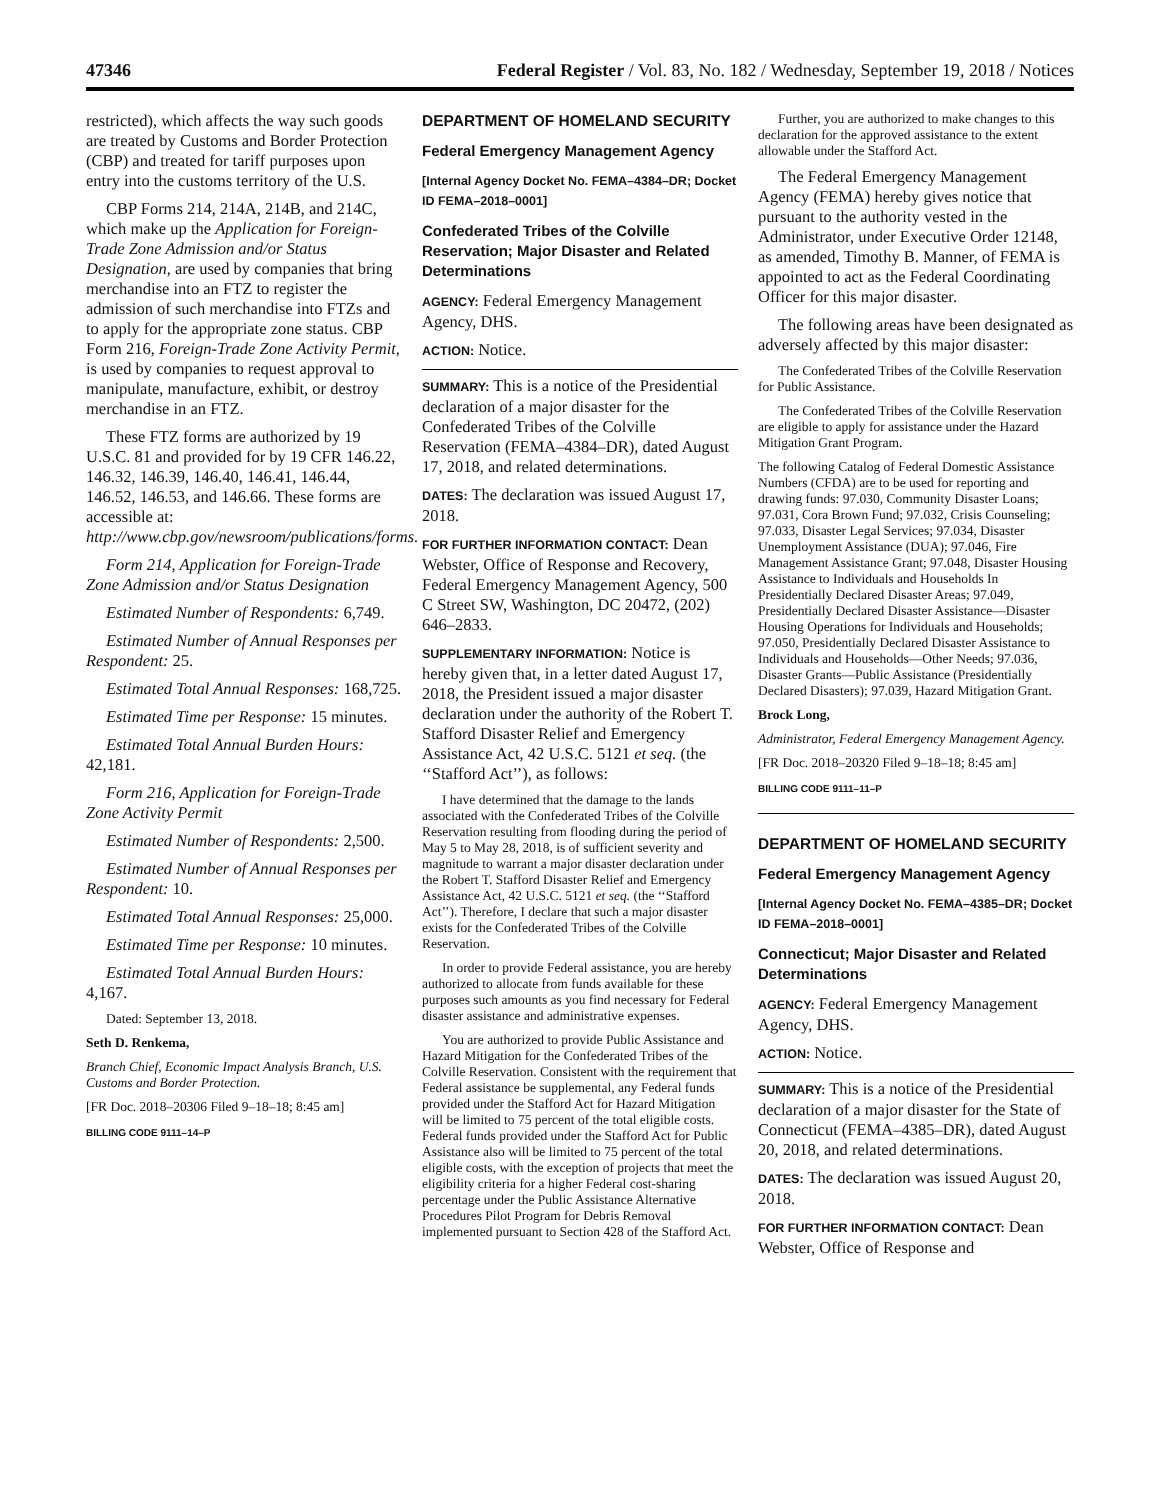47346 Federal Register / Vol. 83, No. 182 / Wednesday, September 19, 2018 / Notices
restricted), which affects the way such goods are treated by Customs and Border Protection (CBP) and treated for tariff purposes upon entry into the customs territory of the U.S.
CBP Forms 214, 214A, 214B, and 214C, which make up the Application for Foreign-Trade Zone Admission and/or Status Designation, are used by companies that bring merchandise into an FTZ to register the admission of such merchandise into FTZs and to apply for the appropriate zone status. CBP Form 216, Foreign-Trade Zone Activity Permit, is used by companies to request approval to manipulate, manufacture, exhibit, or destroy merchandise in an FTZ.
These FTZ forms are authorized by 19 U.S.C. 81 and provided for by 19 CFR 146.22, 146.32, 146.39, 146.40, 146.41, 146.44, 146.52, 146.53, and 146.66. These forms are accessible at: http://www.cbp.gov/newsroom/publications/forms.
Form 214, Application for Foreign-Trade Zone Admission and/or Status Designation
Estimated Number of Respondents: 6,749.
Estimated Number of Annual Responses per Respondent: 25.
Estimated Total Annual Responses: 168,725.
Estimated Time per Response: 15 minutes.
Estimated Total Annual Burden Hours: 42,181.
Form 216, Application for Foreign-Trade Zone Activity Permit
Estimated Number of Respondents: 2,500.
Estimated Number of Annual Responses per Respondent: 10.
Estimated Total Annual Responses: 25,000.
Estimated Time per Response: 10 minutes.
Estimated Total Annual Burden Hours: 4,167.
Dated: September 13, 2018.
Seth D. Renkema,
Branch Chief, Economic Impact Analysis Branch, U.S. Customs and Border Protection.
[FR Doc. 2018–20306 Filed 9–18–18; 8:45 am]
BILLING CODE 9111–14–P
DEPARTMENT OF HOMELAND SECURITY
Federal Emergency Management Agency
[Internal Agency Docket No. FEMA–4384–DR; Docket ID FEMA–2018–0001]
Confederated Tribes of the Colville Reservation; Major Disaster and Related Determinations
AGENCY: Federal Emergency Management Agency, DHS.
ACTION: Notice.
SUMMARY: This is a notice of the Presidential declaration of a major disaster for the Confederated Tribes of the Colville Reservation (FEMA–4384–DR), dated August 17, 2018, and related determinations.
DATES: The declaration was issued August 17, 2018.
FOR FURTHER INFORMATION CONTACT: Dean Webster, Office of Response and Recovery, Federal Emergency Management Agency, 500 C Street SW, Washington, DC 20472, (202) 646–2833.
SUPPLEMENTARY INFORMATION: Notice is hereby given that, in a letter dated August 17, 2018, the President issued a major disaster declaration under the authority of the Robert T. Stafford Disaster Relief and Emergency Assistance Act, 42 U.S.C. 5121 et seq. (the ‘‘Stafford Act’’), as follows:
I have determined that the damage to the lands associated with the Confederated Tribes of the Colville Reservation resulting from flooding during the period of May 5 to May 28, 2018, is of sufficient severity and magnitude to warrant a major disaster declaration under the Robert T. Stafford Disaster Relief and Emergency Assistance Act, 42 U.S.C. 5121 et seq. (the ‘‘Stafford Act’’). Therefore, I declare that such a major disaster exists for the Confederated Tribes of the Colville Reservation.
In order to provide Federal assistance, you are hereby authorized to allocate from funds available for these purposes such amounts as you find necessary for Federal disaster assistance and administrative expenses.
You are authorized to provide Public Assistance and Hazard Mitigation for the Confederated Tribes of the Colville Reservation. Consistent with the requirement that Federal assistance be supplemental, any Federal funds provided under the Stafford Act for Hazard Mitigation will be limited to 75 percent of the total eligible costs. Federal funds provided under the Stafford Act for Public Assistance also will be limited to 75 percent of the total eligible costs, with the exception of projects that meet the eligibility criteria for a higher Federal cost-sharing percentage under the Public Assistance Alternative Procedures Pilot Program for Debris Removal implemented pursuant to Section 428 of the Stafford Act.
Further, you are authorized to make changes to this declaration for the approved assistance to the extent allowable under the Stafford Act.
The Federal Emergency Management Agency (FEMA) hereby gives notice that pursuant to the authority vested in the Administrator, under Executive Order 12148, as amended, Timothy B. Manner, of FEMA is appointed to act as the Federal Coordinating Officer for this major disaster.
The following areas have been designated as adversely affected by this major disaster:
The Confederated Tribes of the Colville Reservation for Public Assistance.
The Confederated Tribes of the Colville Reservation are eligible to apply for assistance under the Hazard Mitigation Grant Program.
The following Catalog of Federal Domestic Assistance Numbers (CFDA) are to be used for reporting and drawing funds: 97.030, Community Disaster Loans; 97.031, Cora Brown Fund; 97.032, Crisis Counseling; 97.033, Disaster Legal Services; 97.034, Disaster Unemployment Assistance (DUA); 97.046, Fire Management Assistance Grant; 97.048, Disaster Housing Assistance to Individuals and Households In Presidentially Declared Disaster Areas; 97.049, Presidentially Declared Disaster Assistance—Disaster Housing Operations for Individuals and Households; 97.050, Presidentially Declared Disaster Assistance to Individuals and Households—Other Needs; 97.036, Disaster Grants—Public Assistance (Presidentially Declared Disasters); 97.039, Hazard Mitigation Grant.
Brock Long,
Administrator, Federal Emergency Management Agency.
[FR Doc. 2018–20320 Filed 9–18–18; 8:45 am]
BILLING CODE 9111–11–P
DEPARTMENT OF HOMELAND SECURITY
Federal Emergency Management Agency
[Internal Agency Docket No. FEMA–4385–DR; Docket ID FEMA–2018–0001]
Connecticut; Major Disaster and Related Determinations
AGENCY: Federal Emergency Management Agency, DHS.
ACTION: Notice.
SUMMARY: This is a notice of the Presidential declaration of a major disaster for the State of Connecticut (FEMA–4385–DR), dated August 20, 2018, and related determinations.
DATES: The declaration was issued August 20, 2018.
FOR FURTHER INFORMATION CONTACT: Dean Webster, Office of Response and